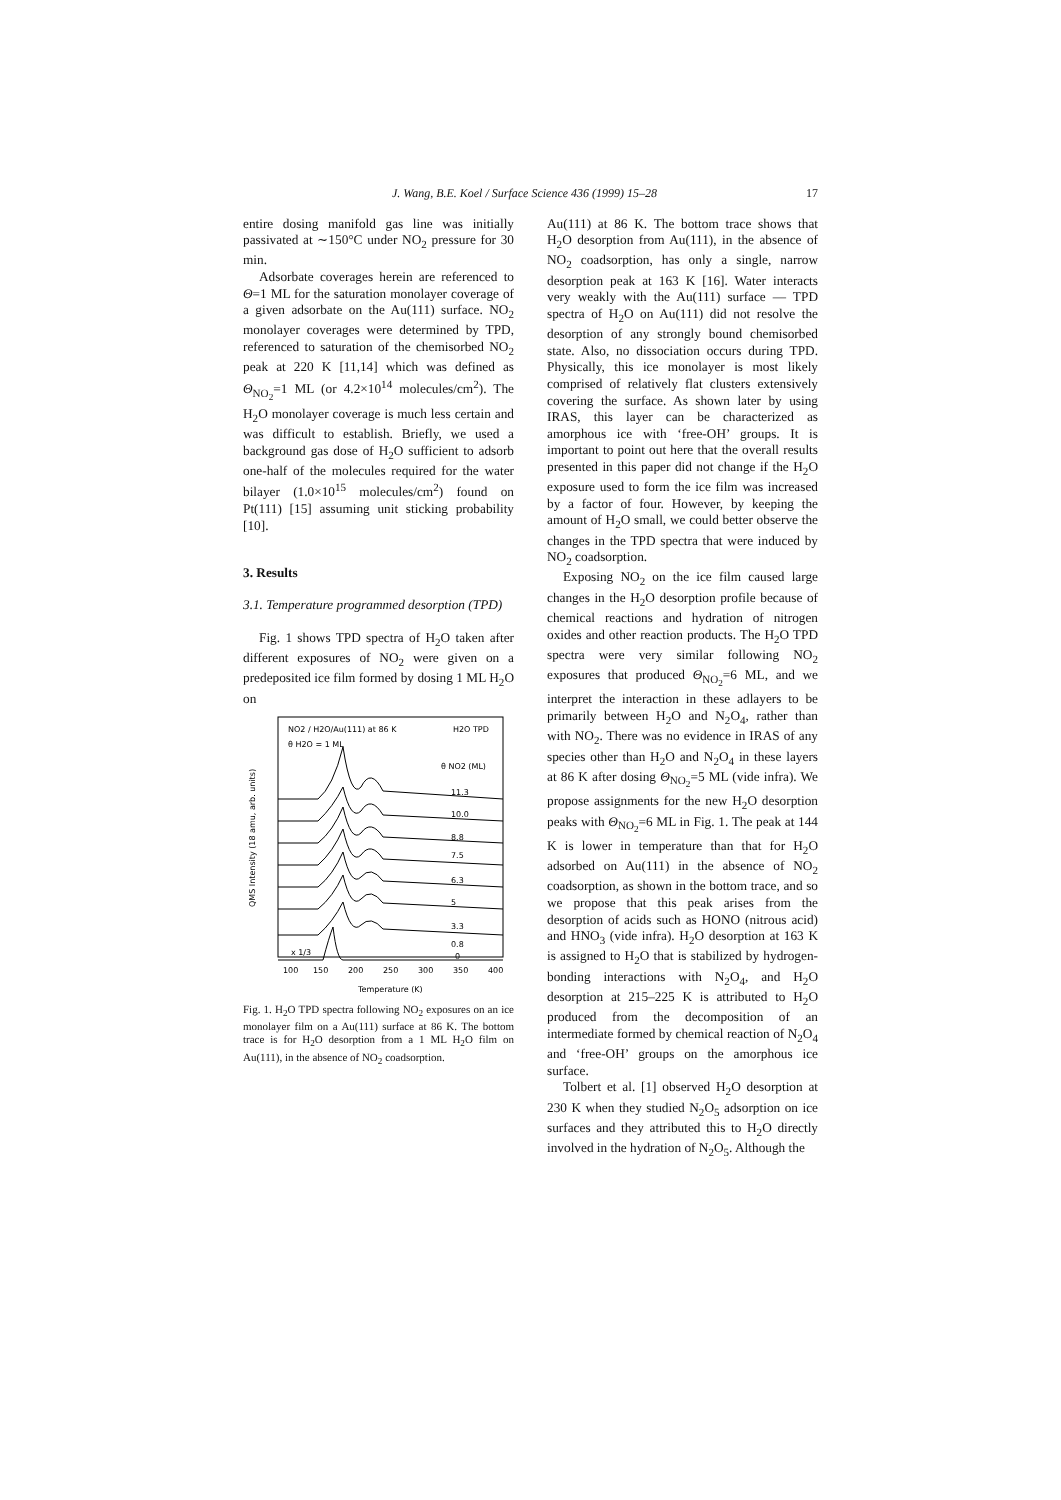J. Wang, B.E. Koel / Surface Science 436 (1999) 15–28 17
entire dosing manifold gas line was initially passivated at ∼150°C under NO<sub>2</sub> pressure for 30 min.
Adsorbate coverages herein are referenced to Θ=1 ML for the saturation monolayer coverage of a given adsorbate on the Au(111) surface. NO<sub>2</sub> monolayer coverages were determined by TPD, referenced to saturation of the chemisorbed NO<sub>2</sub> peak at 220 K [11,14] which was defined as Θ<sub>NO<sub>2</sub></sub>=1 ML (or 4.2×10<sup>14</sup> molecules/cm<sup>2</sup>). The H<sub>2</sub>O monolayer coverage is much less certain and was difficult to establish. Briefly, we used a background gas dose of H<sub>2</sub>O sufficient to adsorb one-half of the molecules required for the water bilayer (1.0×10<sup>15</sup> molecules/cm<sup>2</sup>) found on Pt(111) [15] assuming unit sticking probability [10].
3. Results
3.1. Temperature programmed desorption (TPD)
Fig. 1 shows TPD spectra of H<sub>2</sub>O taken after different exposures of NO<sub>2</sub> were given on a predeposited ice film formed by dosing 1 ML H<sub>2</sub>O on
NO2 / H2O/Au(111) at 86 K
H2O TPD
θ H2O = 1 ML
θ NO2 (ML)
11.3
10.0
8.8
7.5
6.3
5
3.3
0.8
0
x 1/3
100
150
200
250
300
350
400
Temperature (K)
QMS Intensity (18 amu, arb. units)
Fig. 1. H<sub>2</sub>O TPD spectra following NO<sub>2</sub> exposures on an ice monolayer film on a Au(111) surface at 86 K. The bottom trace is for H<sub>2</sub>O desorption from a 1 ML H<sub>2</sub>O film on Au(111), in the absence of NO<sub>2</sub> coadsorption.
Au(111) at 86 K. The bottom trace shows that H<sub>2</sub>O desorption from Au(111), in the absence of NO<sub>2</sub> coadsorption, has only a single, narrow desorption peak at 163 K [16]. Water interacts very weakly with the Au(111) surface — TPD spectra of H<sub>2</sub>O on Au(111) did not resolve the desorption of any strongly bound chemisorbed state. Also, no dissociation occurs during TPD. Physically, this ice monolayer is most likely comprised of relatively flat clusters extensively covering the surface. As shown later by using IRAS, this layer can be characterized as amorphous ice with ‘free-OH’ groups. It is important to point out here that the overall results presented in this paper did not change if the H<sub>2</sub>O exposure used to form the ice film was increased by a factor of four. However, by keeping the amount of H<sub>2</sub>O small, we could better observe the changes in the TPD spectra that were induced by NO<sub>2</sub> coadsorption.
Exposing NO<sub>2</sub> on the ice film caused large changes in the H<sub>2</sub>O desorption profile because of chemical reactions and hydration of nitrogen oxides and other reaction products. The H<sub>2</sub>O TPD spectra were very similar following NO<sub>2</sub> exposures that produced Θ<sub>NO<sub>2</sub></sub>=6 ML, and we interpret the interaction in these adlayers to be primarily between H<sub>2</sub>O and N<sub>2</sub>O<sub>4</sub>, rather than with NO<sub>2</sub>. There was no evidence in IRAS of any species other than H<sub>2</sub>O and N<sub>2</sub>O<sub>4</sub> in these layers at 86 K after dosing Θ<sub>NO<sub>2</sub></sub>=5 ML (vide infra). We propose assignments for the new H<sub>2</sub>O desorption peaks with Θ<sub>NO<sub>2</sub></sub>=6 ML in Fig. 1. The peak at 144 K is lower in temperature than that for H<sub>2</sub>O adsorbed on Au(111) in the absence of NO<sub>2</sub> coadsorption, as shown in the bottom trace, and so we propose that this peak arises from the desorption of acids such as HONO (nitrous acid) and HNO<sub>3</sub> (vide infra). H<sub>2</sub>O desorption at 163 K is assigned to H<sub>2</sub>O that is stabilized by hydrogen-bonding interactions with N<sub>2</sub>O<sub>4</sub>, and H<sub>2</sub>O desorption at 215–225 K is attributed to H<sub>2</sub>O produced from the decomposition of an intermediate formed by chemical reaction of N<sub>2</sub>O<sub>4</sub> and ‘free-OH’ groups on the amorphous ice surface.
Tolbert et al. [1] observed H<sub>2</sub>O desorption at 230 K when they studied N<sub>2</sub>O<sub>5</sub> adsorption on ice surfaces and they attributed this to H<sub>2</sub>O directly involved in the hydration of N<sub>2</sub>O<sub>5</sub>. Although the